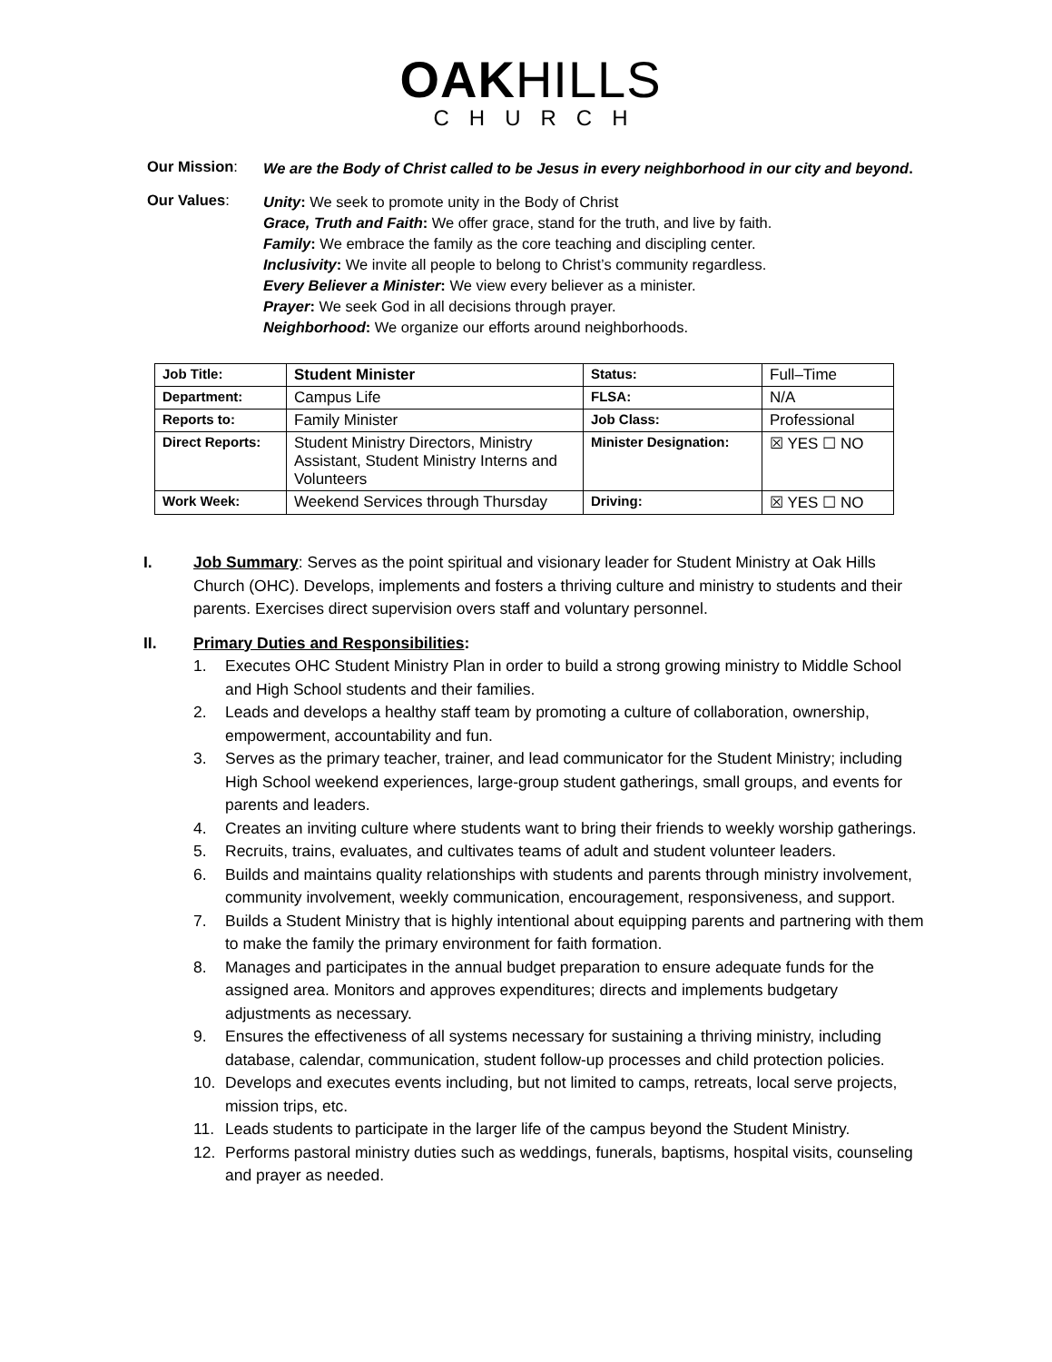OAKHILLS
CHURCH
Our Mission:
We are the Body of Christ called to be Jesus in every neighborhood in our city and beyond.
Our Values:
Unity: We seek to promote unity in the Body of Christ
Grace, Truth and Faith: We offer grace, stand for the truth, and live by faith.
Family: We embrace the family as the core teaching and discipling center.
Inclusivity: We invite all people to belong to Christ’s community regardless.
Every Believer a Minister: We view every believer as a minister.
Prayer: We seek God in all decisions through prayer.
Neighborhood: We organize our efforts around neighborhoods.
| Job Title: | Student Minister | Status: | Full–Time |
| Department: | Campus Life | FLSA: | N/A |
| Reports to: | Family Minister | Job Class: | Professional |
| Direct Reports: | Student Ministry Directors, Ministry Assistant, Student Ministry Interns and Volunteers | Minister Designation: | ☒ YES ☐ NO |
| Work Week: | Weekend Services through Thursday | Driving: | ☒ YES ☐ NO |
I. Job Summary: Serves as the point spiritual and visionary leader for Student Ministry at Oak Hills Church (OHC). Develops, implements and fosters a thriving culture and ministry to students and their parents. Exercises direct supervision overs staff and voluntary personnel.
II. Primary Duties and Responsibilities:
1. Executes OHC Student Ministry Plan in order to build a strong growing ministry to Middle School and High School students and their families.
2. Leads and develops a healthy staff team by promoting a culture of collaboration, ownership, empowerment, accountability and fun.
3. Serves as the primary teacher, trainer, and lead communicator for the Student Ministry; including High School weekend experiences, large-group student gatherings, small groups, and events for parents and leaders.
4. Creates an inviting culture where students want to bring their friends to weekly worship gatherings.
5. Recruits, trains, evaluates, and cultivates teams of adult and student volunteer leaders.
6. Builds and maintains quality relationships with students and parents through ministry involvement, community involvement, weekly communication, encouragement, responsiveness, and support.
7. Builds a Student Ministry that is highly intentional about equipping parents and partnering with them to make the family the primary environment for faith formation.
8. Manages and participates in the annual budget preparation to ensure adequate funds for the assigned area. Monitors and approves expenditures; directs and implements budgetary adjustments as necessary.
9. Ensures the effectiveness of all systems necessary for sustaining a thriving ministry, including database, calendar, communication, student follow-up processes and child protection policies.
10. Develops and executes events including, but not limited to camps, retreats, local serve projects, mission trips, etc.
11. Leads students to participate in the larger life of the campus beyond the Student Ministry.
12. Performs pastoral ministry duties such as weddings, funerals, baptisms, hospital visits, counseling and prayer as needed.